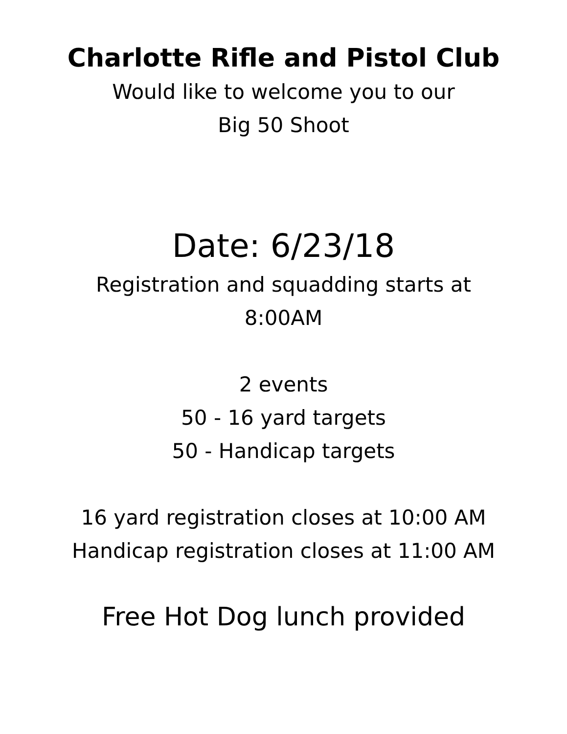Charlotte Rifle and Pistol Club
Would like to welcome you to our
Big 50 Shoot
Date: 6/23/18
Registration and squadding starts at
8:00AM
2 events
50 - 16 yard targets
50 - Handicap targets
16 yard registration closes at 10:00 AM
Handicap registration closes at 11:00 AM
Free Hot Dog lunch provided